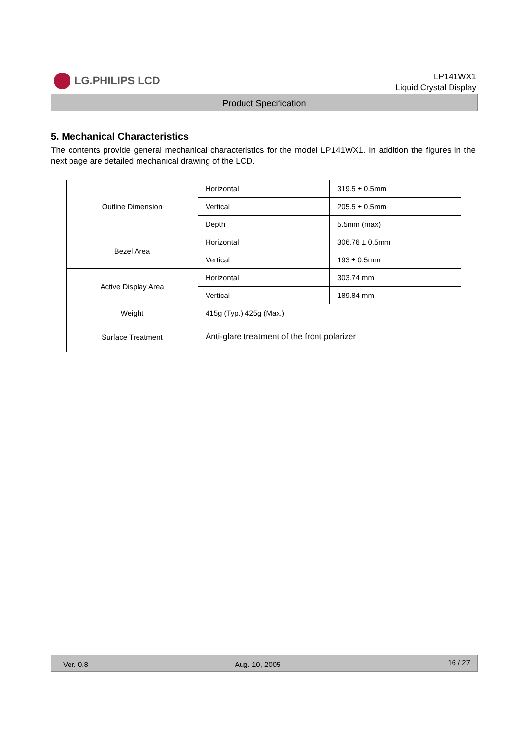LG.PHILIPS LCD
LP141WX1
Liquid Crystal Display
Product Specification
5. Mechanical Characteristics
The contents provide general mechanical characteristics for the model LP141WX1. In addition the figures in the next page are detailed mechanical drawing of the LCD.
| Outline Dimension | Horizontal | 319.5 ± 0.5mm |
| | Vertical | 205.5 ± 0.5mm |
| | Depth | 5.5mm (max) |
| Bezel Area | Horizontal | 306.76 ± 0.5mm |
| | Vertical | 193 ± 0.5mm |
| Active Display Area | Horizontal | 303.74 mm |
| | Vertical | 189.84 mm |
| Weight | 415g (Typ.) 425g (Max.) | |
| Surface Treatment | Anti-glare treatment of the front polarizer | |
Ver. 0.8 Aug. 10, 2005 16 / 27